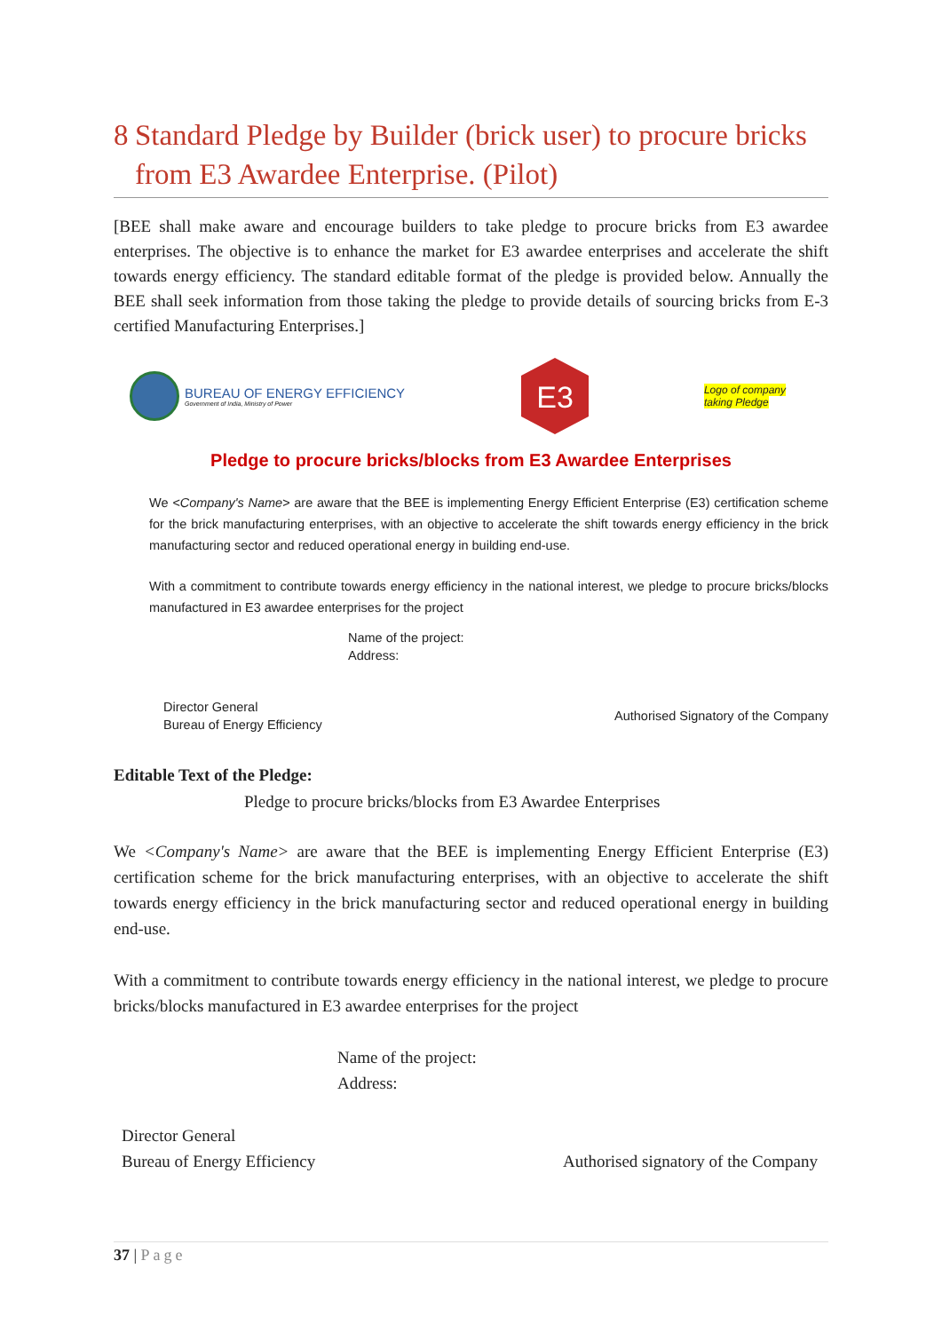8 Standard Pledge by Builder (brick user) to procure bricks from E3 Awardee Enterprise. (Pilot)
[BEE shall make aware and encourage builders to take pledge to procure bricks from E3 awardee enterprises. The objective is to enhance the market for E3 awardee enterprises and accelerate the shift towards energy efficiency. The standard editable format of the pledge is provided below. Annually the BEE shall seek information from those taking the pledge to provide details of sourcing bricks from E-3 certified Manufacturing Enterprises.]
BUREAU OF ENERGY EFFICIENCY
Government of India, Ministry of Power
E3
Logo of company
taking Pledge
Pledge to procure bricks/blocks from E3 Awardee Enterprises
We <Company's Name> are aware that the BEE is implementing Energy Efficient Enterprise (E3) certification scheme for the brick manufacturing enterprises, with an objective to accelerate the shift towards energy efficiency in the brick manufacturing sector and reduced operational energy in building end-use.
With a commitment to contribute towards energy efficiency in the national interest, we pledge to procure bricks/blocks manufactured in E3 awardee enterprises for the project
Name of the project:
Address:
Director General
Bureau of Energy Efficiency
Authorised Signatory of the Company
Editable Text of the Pledge:
Pledge to procure bricks/blocks from E3 Awardee Enterprises
We <Company's Name> are aware that the BEE is implementing Energy Efficient Enterprise (E3) certification scheme for the brick manufacturing enterprises, with an objective to accelerate the shift towards energy efficiency in the brick manufacturing sector and reduced operational energy in building end-use.
With a commitment to contribute towards energy efficiency in the national interest, we pledge to procure bricks/blocks manufactured in E3 awardee enterprises for the project
Name of the project:
Address:
Director General
Bureau of Energy Efficiency
Authorised signatory of the Company
37 | Page